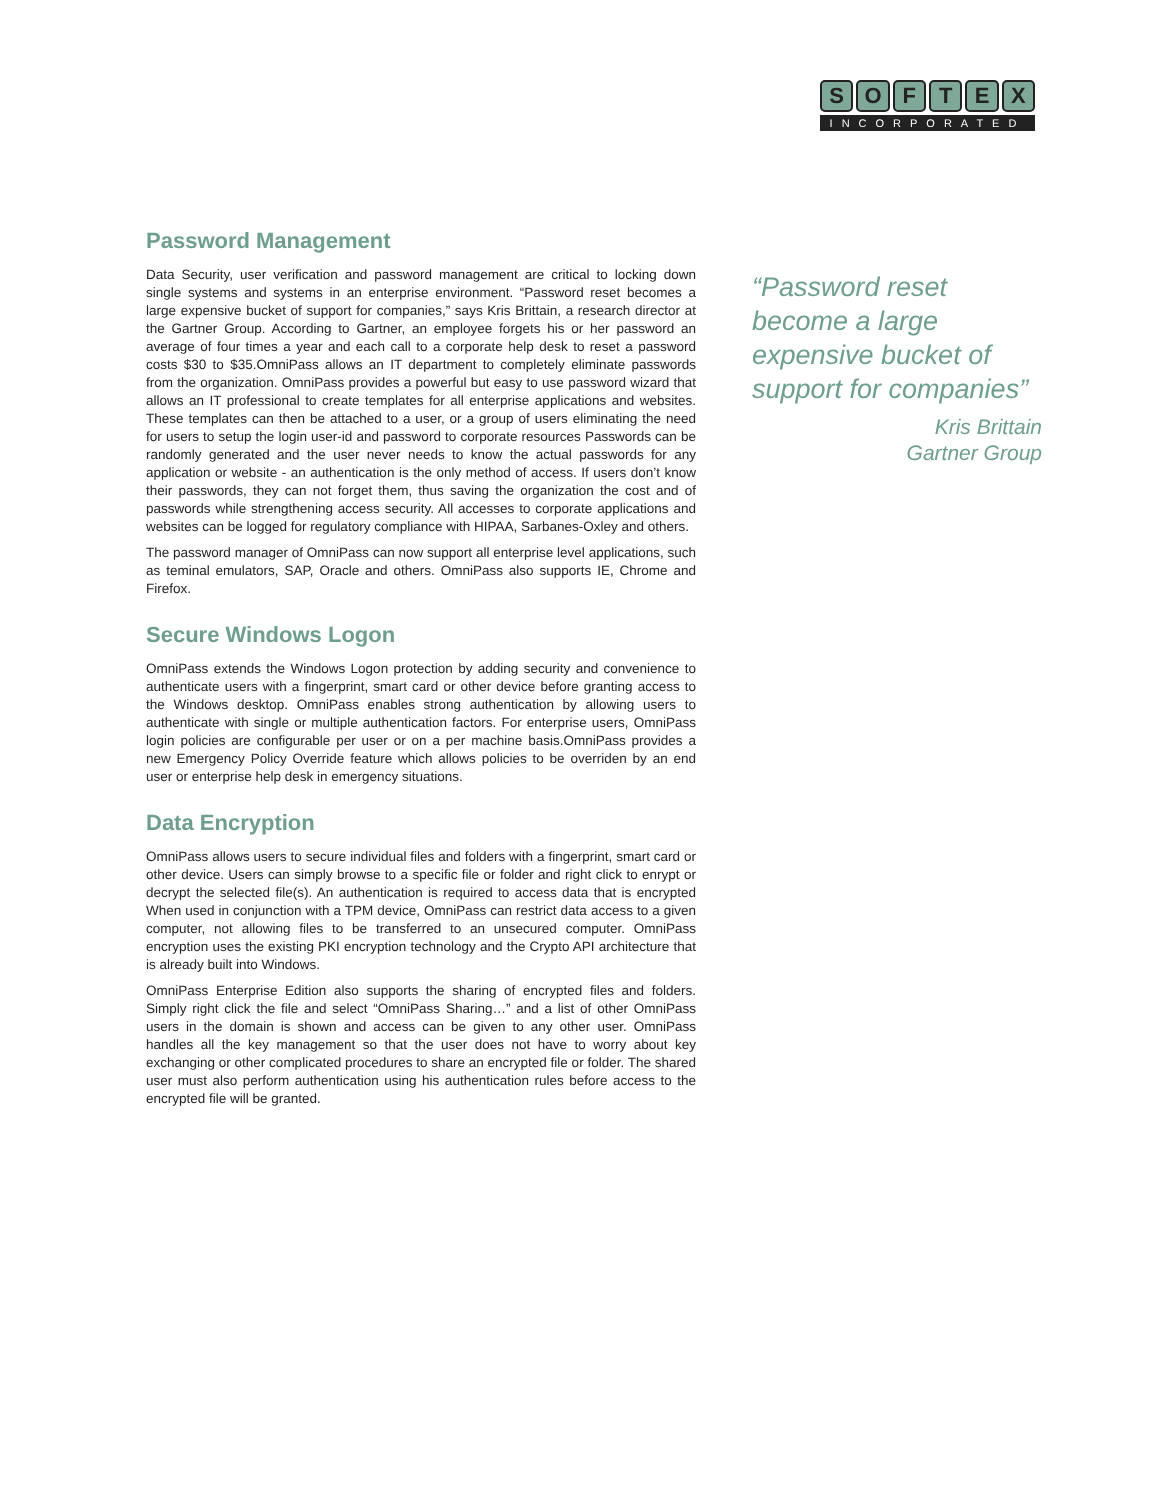SOFTEX
INCORPORATED
Password Management
Data Security, user verification and password management are critical to locking down single systems and systems in an enterprise environment. “Password reset becomes a large expensive bucket of support for companies,” says Kris Brittain, a research director at the Gartner Group. According to Gartner, an employee forgets his or her password an average of four times a year and each call to a corporate help desk to reset a password costs $30 to $35.OmniPass allows an IT department to completely eliminate passwords from the organization. OmniPass provides a powerful but easy to use password wizard that allows an IT professional to create templates for all enterprise applications and websites. These templates can then be attached to a user, or a group of users eliminating the need for users to setup the login user-id and password to corporate resources Passwords can be randomly generated and the user never needs to know the actual passwords for any application or website - an authentication is the only method of access. If users don’t know their passwords, they can not forget them, thus saving the organization the cost and of passwords while strengthening access security. All accesses to corporate applications and websites can be logged for regulatory compliance with HIPAA, Sarbanes-Oxley and others.
The password manager of OmniPass can now support all enterprise level applications, such as teminal emulators, SAP, Oracle and others. OmniPass also supports IE, Chrome and Firefox.
Secure Windows Logon
OmniPass extends the Windows Logon protection by adding security and convenience to authenticate users with a fingerprint, smart card or other device before granting access to the Windows desktop. OmniPass enables strong authentication by allowing users to authenticate with single or multiple authentication factors. For enterprise users, OmniPass login policies are configurable per user or on a per machine basis.OmniPass provides a new Emergency Policy Override feature which allows policies to be overriden by an end user or enterprise help desk in emergency situations.
Data Encryption
OmniPass allows users to secure individual files and folders with a fingerprint, smart card or other device. Users can simply browse to a specific file or folder and right click to enrypt or decrypt the selected file(s). An authentication is required to access data that is encrypted When used in conjunction with a TPM device, OmniPass can restrict data access to a given computer, not allowing files to be transferred to an unsecured computer. OmniPass encryption uses the existing PKI encryption technology and the Crypto API architecture that is already built into Windows.
OmniPass Enterprise Edition also supports the sharing of encrypted files and folders. Simply right click the file and select “OmniPass Sharing…” and a list of other OmniPass users in the domain is shown and access can be given to any other user. OmniPass handles all the key management so that the user does not have to worry about key exchanging or other complicated procedures to share an encrypted file or folder. The shared user must also perform authentication using his authentication rules before access to the encrypted file will be granted.
“Password reset become a large expensive bucket of support for companies”
Kris Brittain
Gartner Group